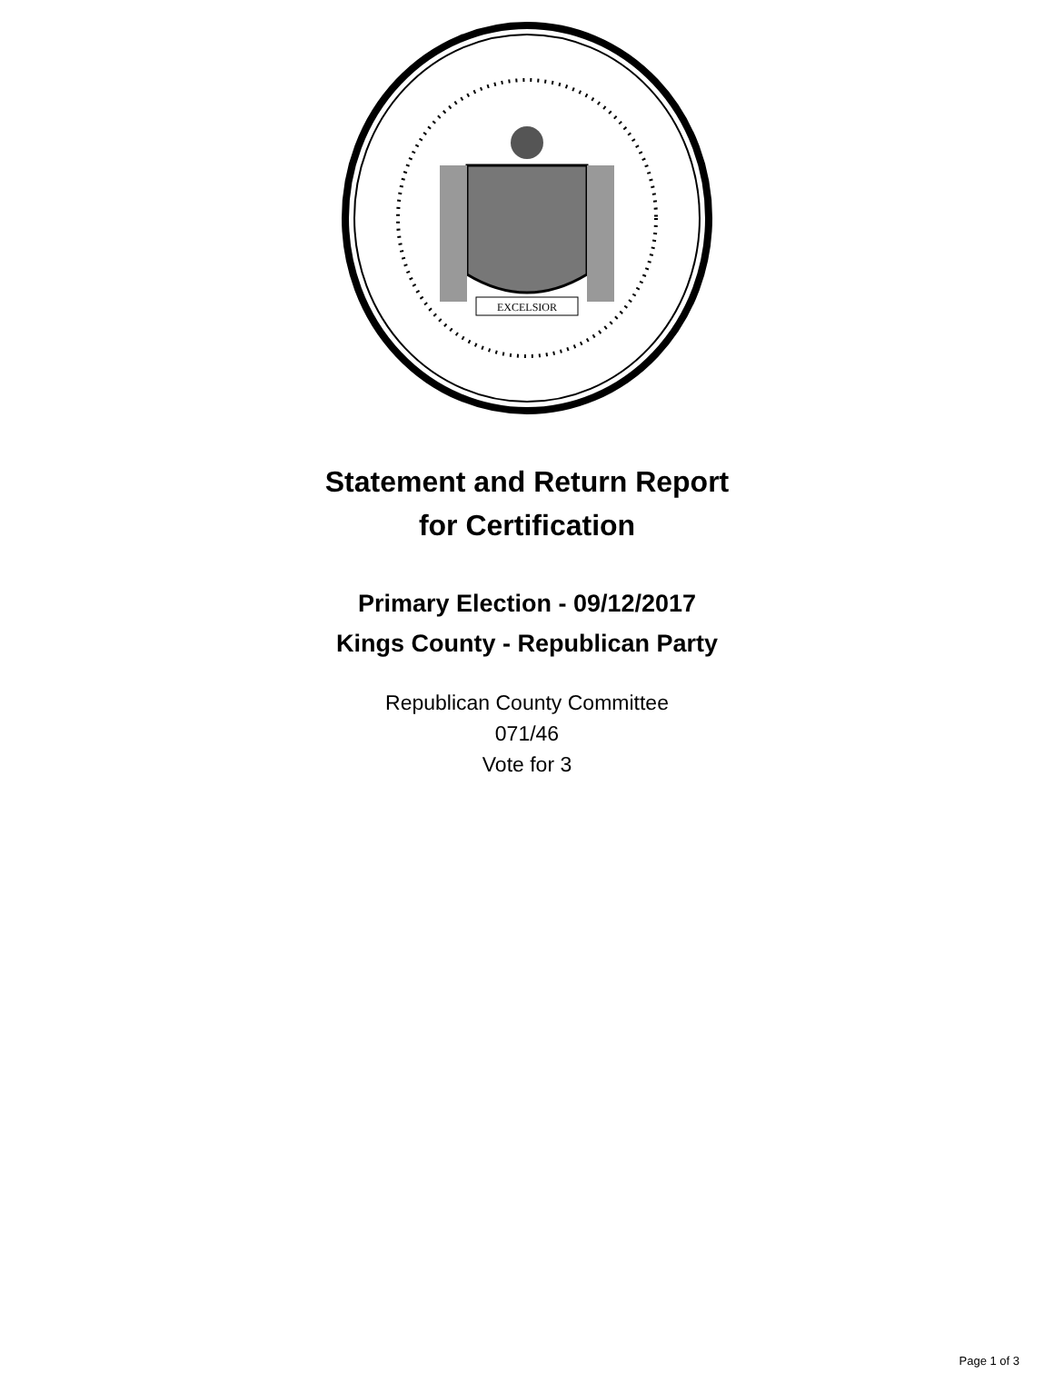EXCELSIOR
Statement and Return Report
for Certification
Primary Election - 09/12/2017
Kings County - Republican Party
Republican County Committee
071/46
Vote for 3
Page 1 of 3